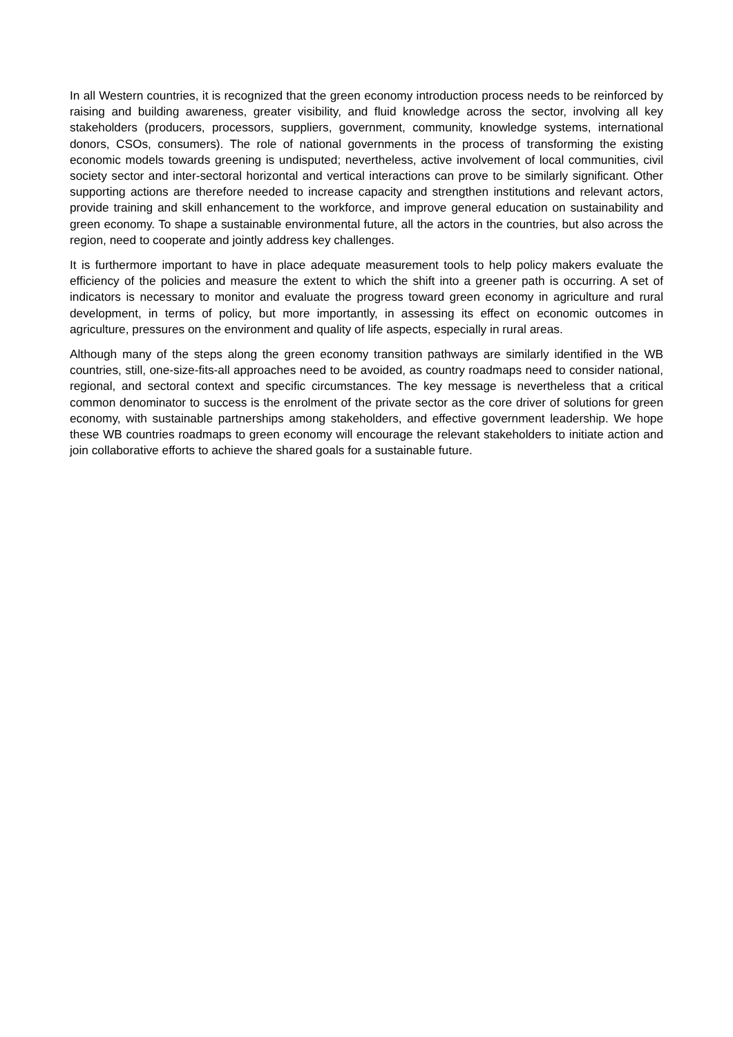In all Western countries, it is recognized that the green economy introduction process needs to be reinforced by raising and building awareness, greater visibility, and fluid knowledge across the sector, involving all key stakeholders (producers, processors, suppliers, government, community, knowledge systems, international donors, CSOs, consumers). The role of national governments in the process of transforming the existing economic models towards greening is undisputed; nevertheless, active involvement of local communities, civil society sector and inter-sectoral horizontal and vertical interactions can prove to be similarly significant. Other supporting actions are therefore needed to increase capacity and strengthen institutions and relevant actors, provide training and skill enhancement to the workforce, and improve general education on sustainability and green economy. To shape a sustainable environmental future, all the actors in the countries, but also across the region, need to cooperate and jointly address key challenges.
It is furthermore important to have in place adequate measurement tools to help policy makers evaluate the efficiency of the policies and measure the extent to which the shift into a greener path is occurring. A set of indicators is necessary to monitor and evaluate the progress toward green economy in agriculture and rural development, in terms of policy, but more importantly, in assessing its effect on economic outcomes in agriculture, pressures on the environment and quality of life aspects, especially in rural areas.
Although many of the steps along the green economy transition pathways are similarly identified in the WB countries, still, one-size-fits-all approaches need to be avoided, as country roadmaps need to consider national, regional, and sectoral context and specific circumstances. The key message is nevertheless that a critical common denominator to success is the enrolment of the private sector as the core driver of solutions for green economy, with sustainable partnerships among stakeholders, and effective government leadership. We hope these WB countries roadmaps to green economy will encourage the relevant stakeholders to initiate action and join collaborative efforts to achieve the shared goals for a sustainable future.